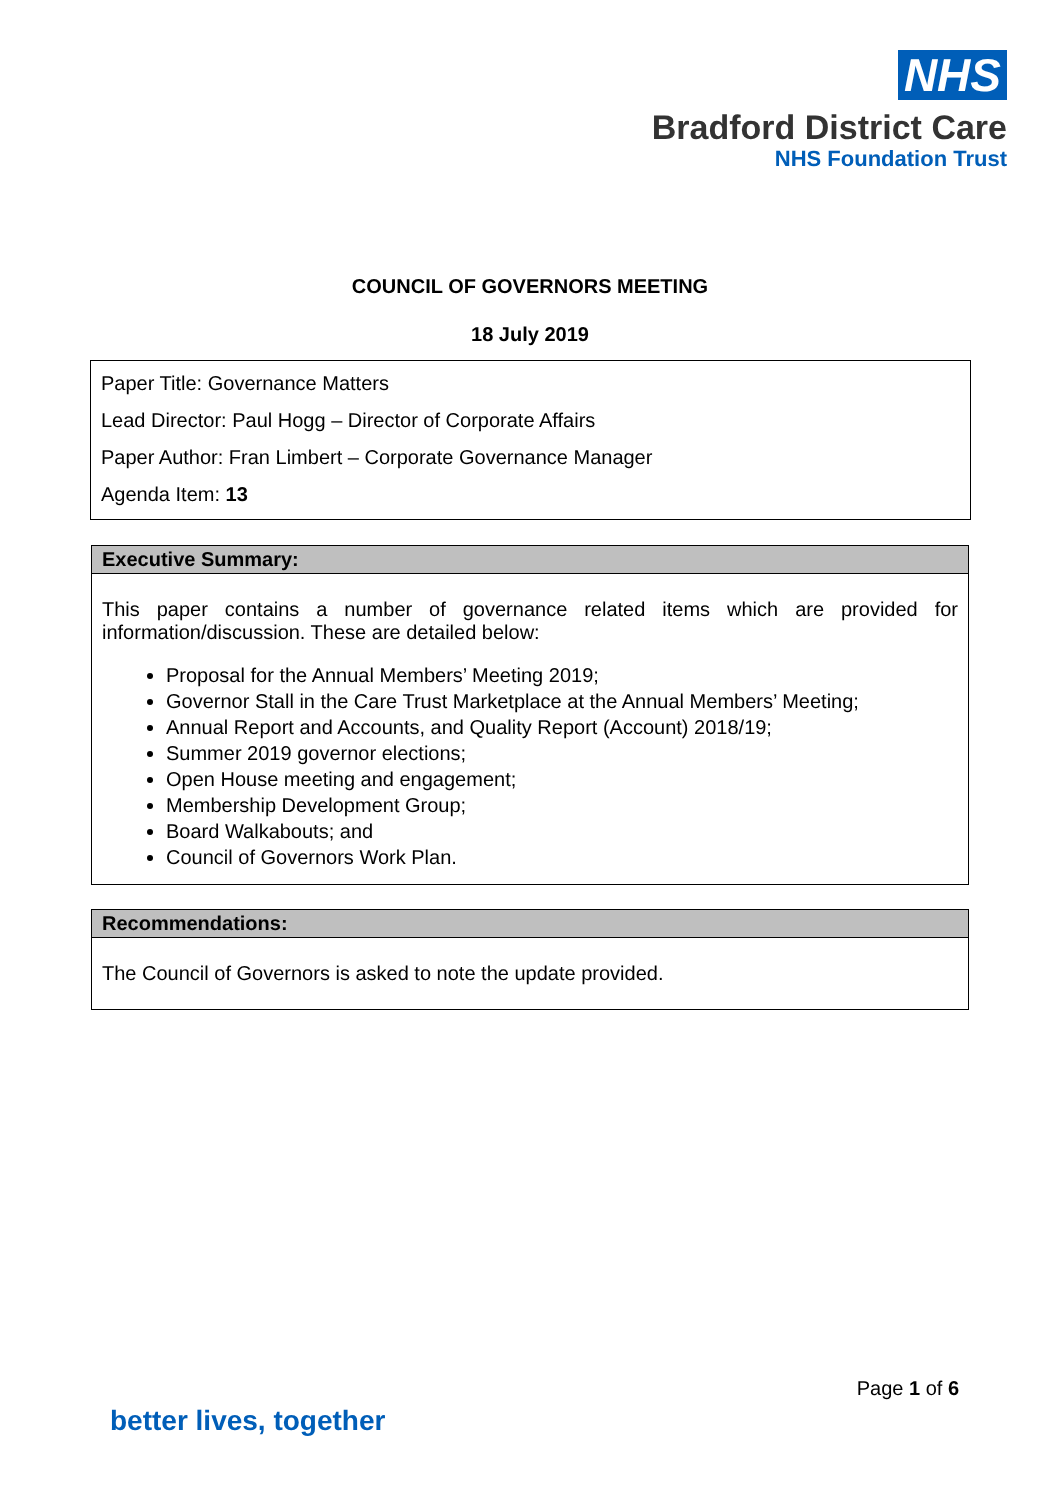NHS
Bradford District Care
NHS Foundation Trust
COUNCIL OF GOVERNORS MEETING
18 July 2019
| Paper Title: Governance Matters Lead Director: Paul Hogg – Director of Corporate Affairs Paper Author: Fran Limbert – Corporate Governance Manager Agenda Item: 13 |
| Executive Summary: |
| This paper contains a number of governance related items which are provided for information/discussion. These are detailed below: Proposal for the Annual Members’ Meeting 2019; Governor Stall in the Care Trust Marketplace at the Annual Members’ Meeting; Annual Report and Accounts, and Quality Report (Account) 2018/19; Summer 2019 governor elections; Open House meeting and engagement; Membership Development Group; Board Walkabouts; and Council of Governors Work Plan. |
| Recommendations: |
| The Council of Governors is asked to note the update provided. |
Page 1 of 6
better lives, together